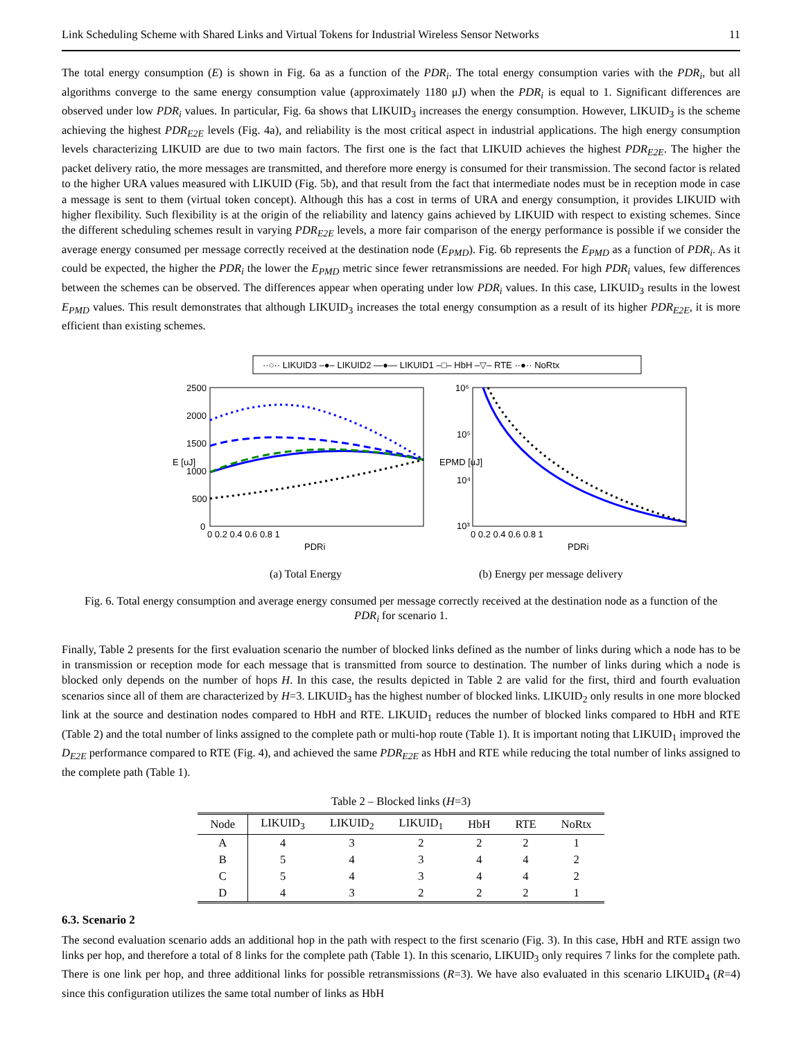Link Scheduling Scheme with Shared Links and Virtual Tokens for Industrial Wireless Sensor Networks 11
The total energy consumption (E) is shown in Fig. 6a as a function of the PDR<sub>i</sub>. The total energy consumption varies with the PDR<sub>i</sub>, but all algorithms converge to the same energy consumption value (approximately 1180 μJ) when the PDR<sub>i</sub> is equal to 1. Significant differences are observed under low PDR<sub>i</sub> values. In particular, Fig. 6a shows that LIKUID<sub>3</sub> increases the energy consumption. However, LIKUID<sub>3</sub> is the scheme achieving the highest PDR<sub>E2E</sub> levels (Fig. 4a), and reliability is the most critical aspect in industrial applications. The high energy consumption levels characterizing LIKUID are due to two main factors. The first one is the fact that LIKUID achieves the highest PDR<sub>E2E</sub>. The higher the packet delivery ratio, the more messages are transmitted, and therefore more energy is consumed for their transmission. The second factor is related to the higher URA values measured with LIKUID (Fig. 5b), and that result from the fact that intermediate nodes must be in reception mode in case a message is sent to them (virtual token concept). Although this has a cost in terms of URA and energy consumption, it provides LIKUID with higher flexibility. Such flexibility is at the origin of the reliability and latency gains achieved by LIKUID with respect to existing schemes. Since the different scheduling schemes result in varying PDR<sub>E2E</sub> levels, a more fair comparison of the energy performance is possible if we consider the average energy consumed per message correctly received at the destination node (E<sub>PMD</sub>). Fig. 6b represents the E<sub>PMD</sub> as a function of PDR<sub>i</sub>. As it could be expected, the higher the PDR<sub>i</sub> the lower the E<sub>PMD</sub> metric since fewer retransmissions are needed. For high PDR<sub>i</sub> values, few differences between the schemes can be observed. The differences appear when operating under low PDR<sub>i</sub> values. In this case, LIKUID<sub>3</sub> results in the lowest E<sub>PMD</sub> values. This result demonstrates that although LIKUID<sub>3</sub> increases the total energy consumption as a result of its higher PDR<sub>E2E</sub>, it is more efficient than existing schemes.
··○·· LIKUID3 –●– LIKUID2 —●— LIKUID1 –□– HbH –▽– RTE ··●·· NoRtx
2500
2000
1500
1000
500
0
0 0.2 0.4 0.6 0.8 1
PDRi
E [uJ]
10⁶
10⁵
10⁴
10³
0 0.2 0.4 0.6 0.8 1
PDRi
EPMD [uJ]
(a) Total Energy
(b) Energy per message delivery
Fig. 6. Total energy consumption and average energy consumed per message correctly received at the destination node as a function of the PDR<sub>i</sub> for scenario 1.
Finally, Table 2 presents for the first evaluation scenario the number of blocked links defined as the number of links during which a node has to be in transmission or reception mode for each message that is transmitted from source to destination. The number of links during which a node is blocked only depends on the number of hops H. In this case, the results depicted in Table 2 are valid for the first, third and fourth evaluation scenarios since all of them are characterized by H=3. LIKUID<sub>3</sub> has the highest number of blocked links. LIKUID<sub>2</sub> only results in one more blocked link at the source and destination nodes compared to HbH and RTE. LIKUID<sub>1</sub> reduces the number of blocked links compared to HbH and RTE (Table 2) and the total number of links assigned to the complete path or multi-hop route (Table 1). It is important noting that LIKUID<sub>1</sub> improved the D<sub>E2E</sub> performance compared to RTE (Fig. 4), and achieved the same PDR<sub>E2E</sub> as HbH and RTE while reducing the total number of links assigned to the complete path (Table 1).
Table 2 – Blocked links (H=3)
| Node | LIKUID<sub>3</sub> | LIKUID<sub>2</sub> | LIKUID<sub>1</sub> | HbH | RTE | NoRtx |
| --- | --- | --- | --- | --- | --- | --- |
| A | 4 | 3 | 2 | 2 | 2 | 1 |
| B | 5 | 4 | 3 | 4 | 4 | 2 |
| C | 5 | 4 | 3 | 4 | 4 | 2 |
| D | 4 | 3 | 2 | 2 | 2 | 1 |
6.3. Scenario 2
The second evaluation scenario adds an additional hop in the path with respect to the first scenario (Fig. 3). In this case, HbH and RTE assign two links per hop, and therefore a total of 8 links for the complete path (Table 1). In this scenario, LIKUID<sub>3</sub> only requires 7 links for the complete path. There is one link per hop, and three additional links for possible retransmissions (R=3). We have also evaluated in this scenario LIKUID<sub>4</sub> (R=4) since this configuration utilizes the same total number of links as HbH